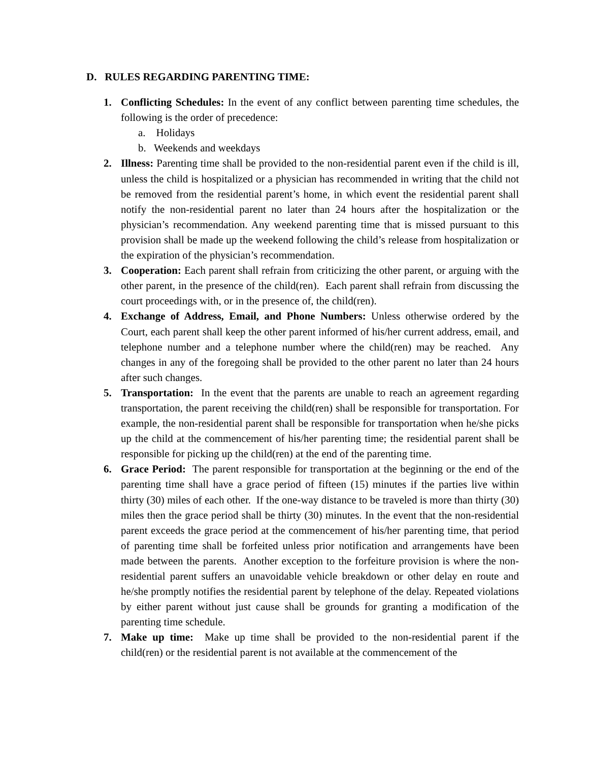D. RULES REGARDING PARENTING TIME:
1. Conflicting Schedules: In the event of any conflict between parenting time schedules, the following is the order of precedence:
a. Holidays
b. Weekends and weekdays
2. Illness: Parenting time shall be provided to the non-residential parent even if the child is ill, unless the child is hospitalized or a physician has recommended in writing that the child not be removed from the residential parent’s home, in which event the residential parent shall notify the non-residential parent no later than 24 hours after the hospitalization or the physician’s recommendation. Any weekend parenting time that is missed pursuant to this provision shall be made up the weekend following the child’s release from hospitalization or the expiration of the physician’s recommendation.
3. Cooperation: Each parent shall refrain from criticizing the other parent, or arguing with the other parent, in the presence of the child(ren). Each parent shall refrain from discussing the court proceedings with, or in the presence of, the child(ren).
4. Exchange of Address, Email, and Phone Numbers: Unless otherwise ordered by the Court, each parent shall keep the other parent informed of his/her current address, email, and telephone number and a telephone number where the child(ren) may be reached. Any changes in any of the foregoing shall be provided to the other parent no later than 24 hours after such changes.
5. Transportation: In the event that the parents are unable to reach an agreement regarding transportation, the parent receiving the child(ren) shall be responsible for transportation. For example, the non-residential parent shall be responsible for transportation when he/she picks up the child at the commencement of his/her parenting time; the residential parent shall be responsible for picking up the child(ren) at the end of the parenting time.
6. Grace Period: The parent responsible for transportation at the beginning or the end of the parenting time shall have a grace period of fifteen (15) minutes if the parties live within thirty (30) miles of each other. If the one-way distance to be traveled is more than thirty (30) miles then the grace period shall be thirty (30) minutes. In the event that the non-residential parent exceeds the grace period at the commencement of his/her parenting time, that period of parenting time shall be forfeited unless prior notification and arrangements have been made between the parents. Another exception to the forfeiture provision is where the non-residential parent suffers an unavoidable vehicle breakdown or other delay en route and he/she promptly notifies the residential parent by telephone of the delay. Repeated violations by either parent without just cause shall be grounds for granting a modification of the parenting time schedule.
7. Make up time: Make up time shall be provided to the non-residential parent if the child(ren) or the residential parent is not available at the commencement of the